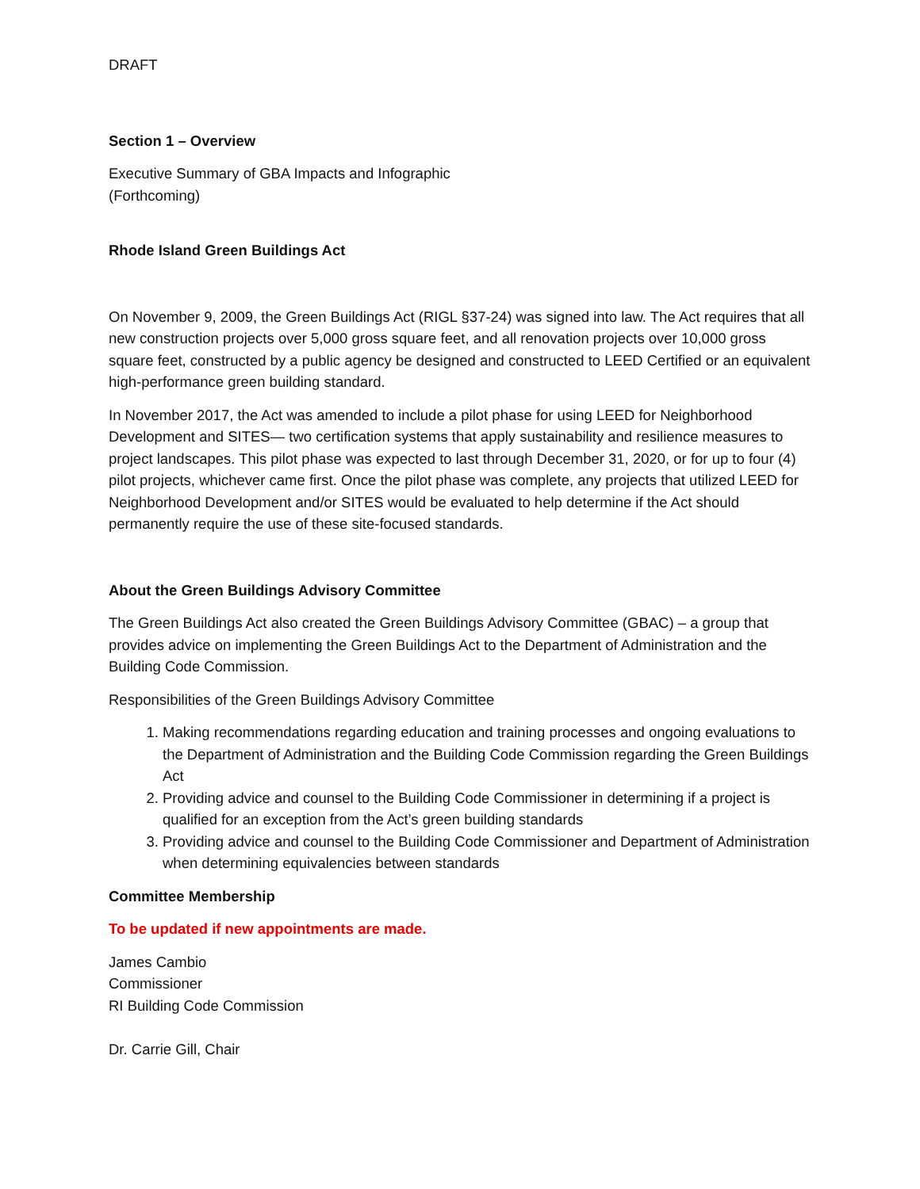DRAFT
Section 1 – Overview
Executive Summary of GBA Impacts and Infographic
(Forthcoming)
Rhode Island Green Buildings Act
On November 9, 2009, the Green Buildings Act (RIGL §37-24) was signed into law. The Act requires that all new construction projects over 5,000 gross square feet, and all renovation projects over 10,000 gross square feet, constructed by a public agency be designed and constructed to LEED Certified or an equivalent high-performance green building standard.
In November 2017, the Act was amended to include a pilot phase for using LEED for Neighborhood Development and SITES— two certification systems that apply sustainability and resilience measures to project landscapes. This pilot phase was expected to last through December 31, 2020, or for up to four (4) pilot projects, whichever came first. Once the pilot phase was complete, any projects that utilized LEED for Neighborhood Development and/or SITES would be evaluated to help determine if the Act should permanently require the use of these site-focused standards.
About the Green Buildings Advisory Committee
The Green Buildings Act also created the Green Buildings Advisory Committee (GBAC) – a group that provides advice on implementing the Green Buildings Act to the Department of Administration and the Building Code Commission.
Responsibilities of the Green Buildings Advisory Committee
1. Making recommendations regarding education and training processes and ongoing evaluations to the Department of Administration and the Building Code Commission regarding the Green Buildings Act
2. Providing advice and counsel to the Building Code Commissioner in determining if a project is qualified for an exception from the Act’s green building standards
3. Providing advice and counsel to the Building Code Commissioner and Department of Administration when determining equivalencies between standards
Committee Membership
To be updated if new appointments are made.
James Cambio
Commissioner
RI Building Code Commission
Dr. Carrie Gill, Chair